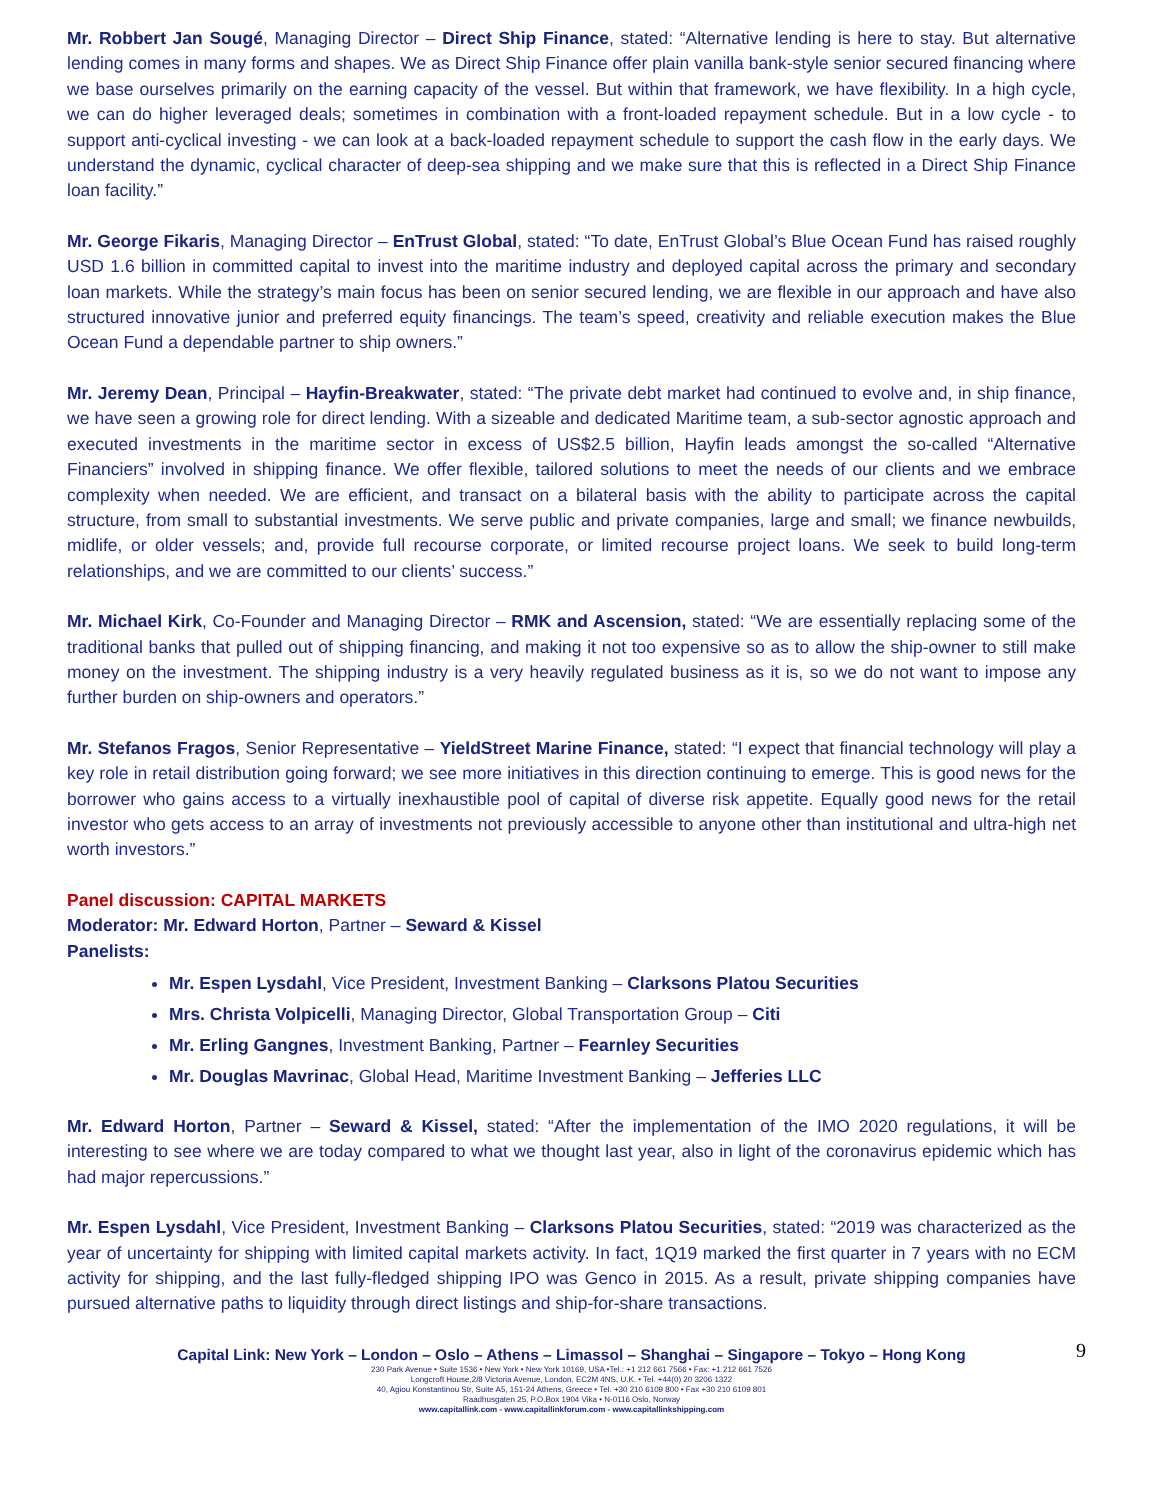Mr. Robbert Jan Sougé, Managing Director – Direct Ship Finance, stated: “Alternative lending is here to stay. But alternative lending comes in many forms and shapes. We as Direct Ship Finance offer plain vanilla bank-style senior secured financing where we base ourselves primarily on the earning capacity of the vessel. But within that framework, we have flexibility. In a high cycle, we can do higher leveraged deals; sometimes in combination with a front-loaded repayment schedule. But in a low cycle - to support anti-cyclical investing - we can look at a back-loaded repayment schedule to support the cash flow in the early days. We understand the dynamic, cyclical character of deep-sea shipping and we make sure that this is reflected in a Direct Ship Finance loan facility.”
Mr. George Fikaris, Managing Director – EnTrust Global, stated: “To date, EnTrust Global’s Blue Ocean Fund has raised roughly USD 1.6 billion in committed capital to invest into the maritime industry and deployed capital across the primary and secondary loan markets. While the strategy’s main focus has been on senior secured lending, we are flexible in our approach and have also structured innovative junior and preferred equity financings. The team’s speed, creativity and reliable execution makes the Blue Ocean Fund a dependable partner to ship owners.”
Mr. Jeremy Dean, Principal – Hayfin-Breakwater, stated: “The private debt market had continued to evolve and, in ship finance, we have seen a growing role for direct lending. With a sizeable and dedicated Maritime team, a sub-sector agnostic approach and executed investments in the maritime sector in excess of US$2.5 billion, Hayfin leads amongst the so-called “Alternative Financiers” involved in shipping finance. We offer flexible, tailored solutions to meet the needs of our clients and we embrace complexity when needed. We are efficient, and transact on a bilateral basis with the ability to participate across the capital structure, from small to substantial investments. We serve public and private companies, large and small; we finance newbuilds, midlife, or older vessels; and, provide full recourse corporate, or limited recourse project loans. We seek to build long-term relationships, and we are committed to our clients’ success.”
Mr. Michael Kirk, Co-Founder and Managing Director – RMK and Ascension, stated: “We are essentially replacing some of the traditional banks that pulled out of shipping financing, and making it not too expensive so as to allow the ship-owner to still make money on the investment. The shipping industry is a very heavily regulated business as it is, so we do not want to impose any further burden on ship-owners and operators.”
Mr. Stefanos Fragos, Senior Representative – YieldStreet Marine Finance, stated: “I expect that financial technology will play a key role in retail distribution going forward; we see more initiatives in this direction continuing to emerge. This is good news for the borrower who gains access to a virtually inexhaustible pool of capital of diverse risk appetite. Equally good news for the retail investor who gets access to an array of investments not previously accessible to anyone other than institutional and ultra-high net worth investors.”
Panel discussion: CAPITAL MARKETS
Moderator: Mr. Edward Horton, Partner – Seward & Kissel
Panelists:
Mr. Espen Lysdahl, Vice President, Investment Banking – Clarksons Platou Securities
Mrs. Christa Volpicelli, Managing Director, Global Transportation Group – Citi
Mr. Erling Gangnes, Investment Banking, Partner – Fearnley Securities
Mr. Douglas Mavrinac, Global Head, Maritime Investment Banking – Jefferies LLC
Mr. Edward Horton, Partner – Seward & Kissel, stated: “After the implementation of the IMO 2020 regulations, it will be interesting to see where we are today compared to what we thought last year, also in light of the coronavirus epidemic which has had major repercussions.”
Mr. Espen Lysdahl, Vice President, Investment Banking – Clarksons Platou Securities, stated: “2019 was characterized as the year of uncertainty for shipping with limited capital markets activity. In fact, 1Q19 marked the first quarter in 7 years with no ECM activity for shipping, and the last fully-fledged shipping IPO was Genco in 2015. As a result, private shipping companies have pursued alternative paths to liquidity through direct listings and ship-for-share transactions.
9
Capital Link: New York – London – Oslo – Athens – Limassol – Shanghai – Singapore – Tokyo – Hong Kong
230 Park Avenue • Suite 1536 • New York • New York 10169, USA •Tel.: +1 212 661 7566 • Fax: +1 212 661 7526
Longcroft House,2/8 Victoria Avenue, London, EC2M 4NS, U.K. • Tel. +44(0) 20 3206 1322
40, Agiou Konstantinou Str, Suite A5, 151-24 Athens, Greece • Tel. +30 210 6109 800 • Fax +30 210 6109 801
Raadhusgaten 25, P.O.Box 1904 Vika • N-0116 Oslo, Norway
www.capitallink.com - www.capitallinkforum.com - www.capitallinkshipping.com